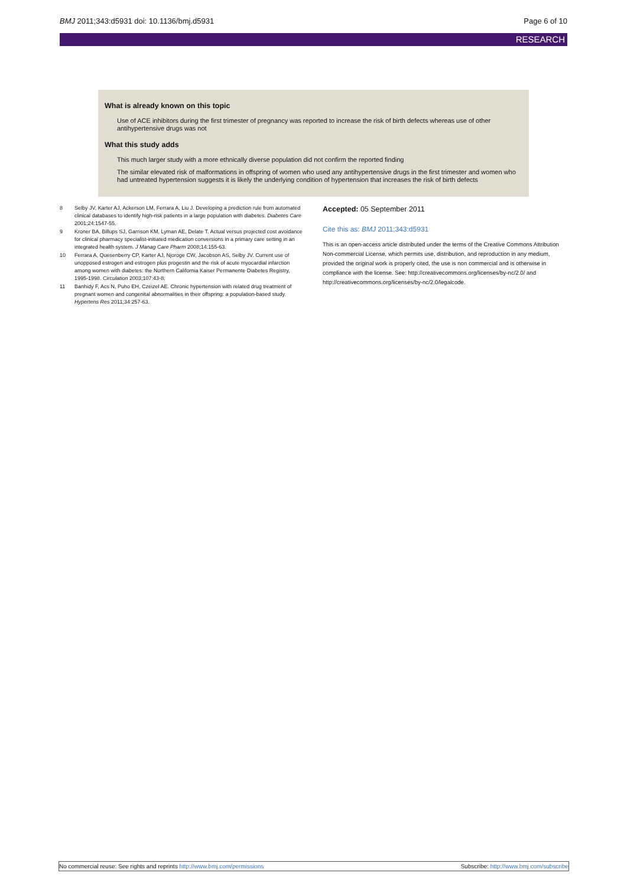BMJ 2011;343:d5931 doi: 10.1136/bmj.d5931
Page 6 of 10
RESEARCH
What is already known on this topic
Use of ACE inhibitors during the first trimester of pregnancy was reported to increase the risk of birth defects whereas use of other antihypertensive drugs was not
What this study adds
This much larger study with a more ethnically diverse population did not confirm the reported finding
The similar elevated risk of malformations in offspring of women who used any antihypertensive drugs in the first trimester and women who had untreated hypertension suggests it is likely the underlying condition of hypertension that increases the risk of birth defects
8 Selby JV, Karter AJ, Ackerson LM, Ferrara A, Liu J. Developing a prediction rule from automated clinical databases to identify high-risk patients in a large population with diabetes. Diabetes Care 2001;24:1547-55.
9 Kroner BA, Billups SJ, Garrison KM, Lyman AE, Delate T. Actual versus projected cost avoidance for clinical pharmacy specialist-initiated medication conversions in a primary care setting in an integrated health system. J Manag Care Pharm 2008;14:155-63.
10 Ferrara A, Quesenberry CP, Karter AJ, Njoroge CW, Jacobson AS, Selby JV. Current use of unopposed estrogen and estrogen plus progestin and the risk of acute myocardial infarction among women with diabetes: the Northern California Kaiser Permanente Diabetes Registry, 1995-1998. Circulation 2003;107:43-8.
11 Banhidy F, Acs N, Puho EH, Czeizel AE. Chronic hypertension with related drug treatment of pregnant women and congenital abnormalities in their offspring: a population-based study. Hypertens Res 2011;34:257-63.
Accepted: 05 September 2011
Cite this as: BMJ 2011;343:d5931
This is an open-access article distributed under the terms of the Creative Commons Attribution Non-commercial License, which permits use, distribution, and reproduction in any medium, provided the original work is properly cited, the use is non commercial and is otherwise in compliance with the license. See: http://creativecommons.org/licenses/by-nc/2.0/ and http://creativecommons.org/licenses/by-nc/2.0/legalcode.
No commercial reuse: See rights and reprints http://www.bmj.com/permissions Subscribe: http://www.bmj.com/subscribe